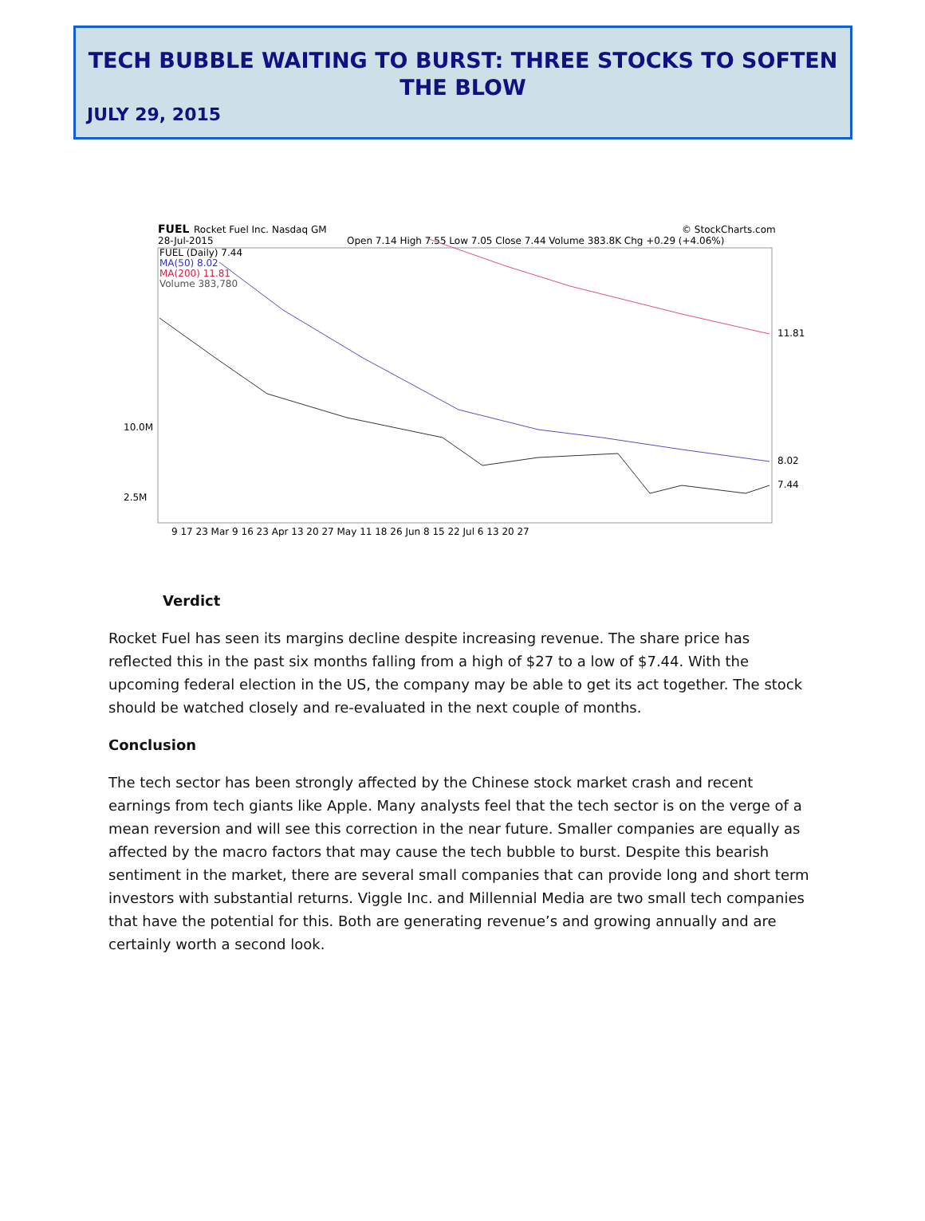TECH BUBBLE WAITING TO BURST: THREE STOCKS TO SOFTEN THE BLOW
JULY 29, 2015
FUEL
Rocket Fuel Inc. Nasdaq GM
© StockCharts.com
28-Jul-2015
Open 7.14 High 7.55 Low 7.05 Close 7.44 Volume 383.8K Chg +0.29 (+4.06%)
FUEL (Daily) 7.44
MA(50) 8.02
MA(200) 11.81
Volume 383,780
11.81
8.02
7.44
10.0M
2.5M
9 17 23 Mar 9 16 23 Apr 13 20 27 May 11 18 26 Jun 8 15 22 Jul 6 13 20 27
Verdict
Rocket Fuel has seen its margins decline despite increasing revenue. The share price has reflected this in the past six months falling from a high of $27 to a low of $7.44. With the upcoming federal election in the US, the company may be able to get its act together. The stock should be watched closely and re-evaluated in the next couple of months.
Conclusion
The tech sector has been strongly affected by the Chinese stock market crash and recent earnings from tech giants like Apple. Many analysts feel that the tech sector is on the verge of a mean reversion and will see this correction in the near future. Smaller companies are equally as affected by the macro factors that may cause the tech bubble to burst. Despite this bearish sentiment in the market, there are several small companies that can provide long and short term investors with substantial returns. Viggle Inc. and Millennial Media are two small tech companies that have the potential for this. Both are generating revenue’s and growing annually and are certainly worth a second look.